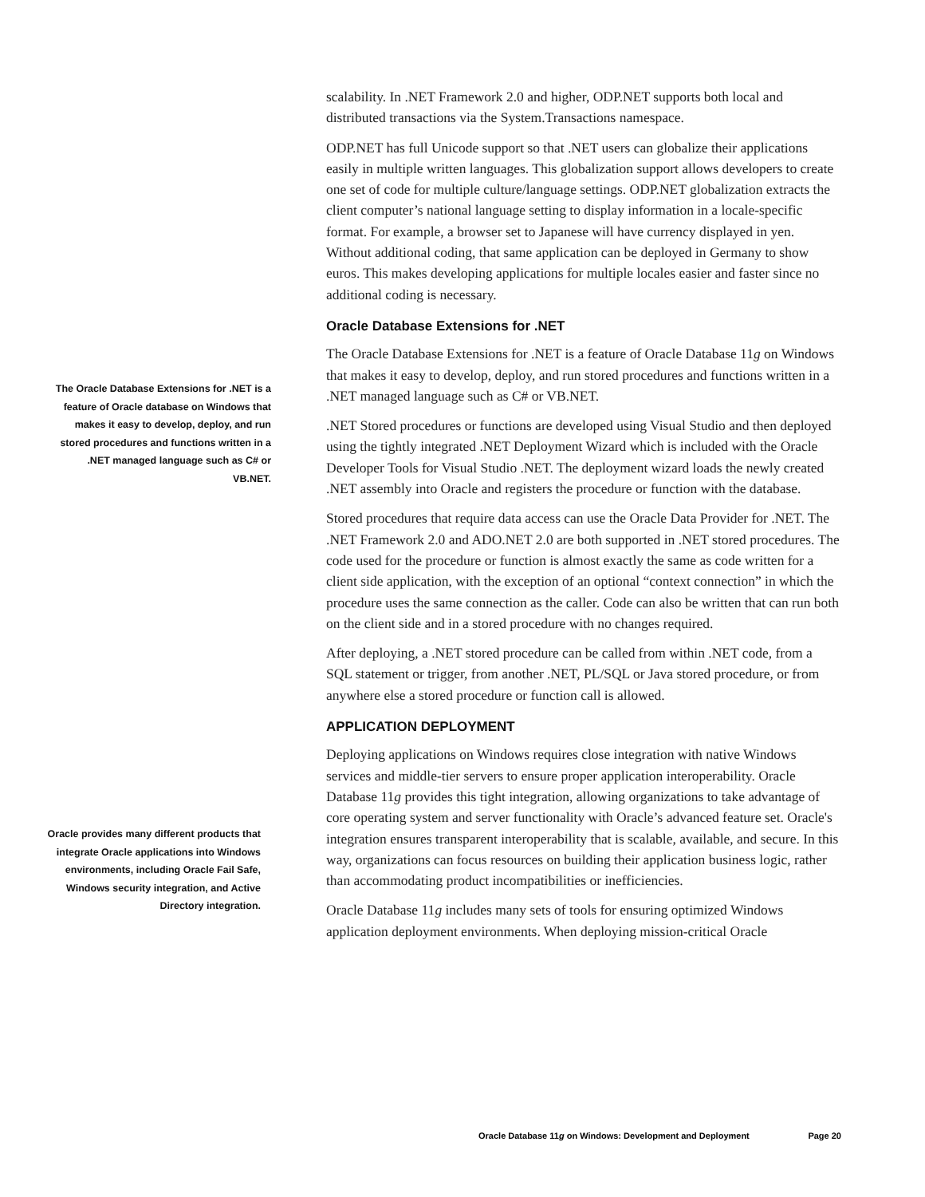scalability. In .NET Framework 2.0 and higher, ODP.NET supports both local and distributed transactions via the System.Transactions namespace.
ODP.NET has full Unicode support so that .NET users can globalize their applications easily in multiple written languages. This globalization support allows developers to create one set of code for multiple culture/language settings. ODP.NET globalization extracts the client computer’s national language setting to display information in a locale-specific format. For example, a browser set to Japanese will have currency displayed in yen. Without additional coding, that same application can be deployed in Germany to show euros. This makes developing applications for multiple locales easier and faster since no additional coding is necessary.
Oracle Database Extensions for .NET
The Oracle Database Extensions for .NET is a feature of Oracle Database 11g on Windows that makes it easy to develop, deploy, and run stored procedures and functions written in a .NET managed language such as C# or VB.NET.
.NET Stored procedures or functions are developed using Visual Studio and then deployed using the tightly integrated .NET Deployment Wizard which is included with the Oracle Developer Tools for Visual Studio .NET. The deployment wizard loads the newly created .NET assembly into Oracle and registers the procedure or function with the database.
Stored procedures that require data access can use the Oracle Data Provider for .NET. The .NET Framework 2.0 and ADO.NET 2.0 are both supported in .NET stored procedures. The code used for the procedure or function is almost exactly the same as code written for a client side application, with the exception of an optional “context connection” in which the procedure uses the same connection as the caller. Code can also be written that can run both on the client side and in a stored procedure with no changes required.
After deploying, a .NET stored procedure can be called from within .NET code, from a SQL statement or trigger, from another .NET, PL/SQL or Java stored procedure, or from anywhere else a stored procedure or function call is allowed.
APPLICATION DEPLOYMENT
Deploying applications on Windows requires close integration with native Windows services and middle-tier servers to ensure proper application interoperability. Oracle Database 11g provides this tight integration, allowing organizations to take advantage of core operating system and server functionality with Oracle’s advanced feature set. Oracle's integration ensures transparent interoperability that is scalable, available, and secure. In this way, organizations can focus resources on building their application business logic, rather than accommodating product incompatibilities or inefficiencies.
Oracle Database 11g includes many sets of tools for ensuring optimized Windows application deployment environments. When deploying mission-critical Oracle
The Oracle Database Extensions for .NET is a feature of Oracle database on Windows that makes it easy to develop, deploy, and run stored procedures and functions written in a .NET managed language such as C# or VB.NET.
Oracle provides many different products that integrate Oracle applications into Windows environments, including Oracle Fail Safe, Windows security integration, and Active Directory integration.
Oracle Database 11g on Windows: Development and Deployment Page 20